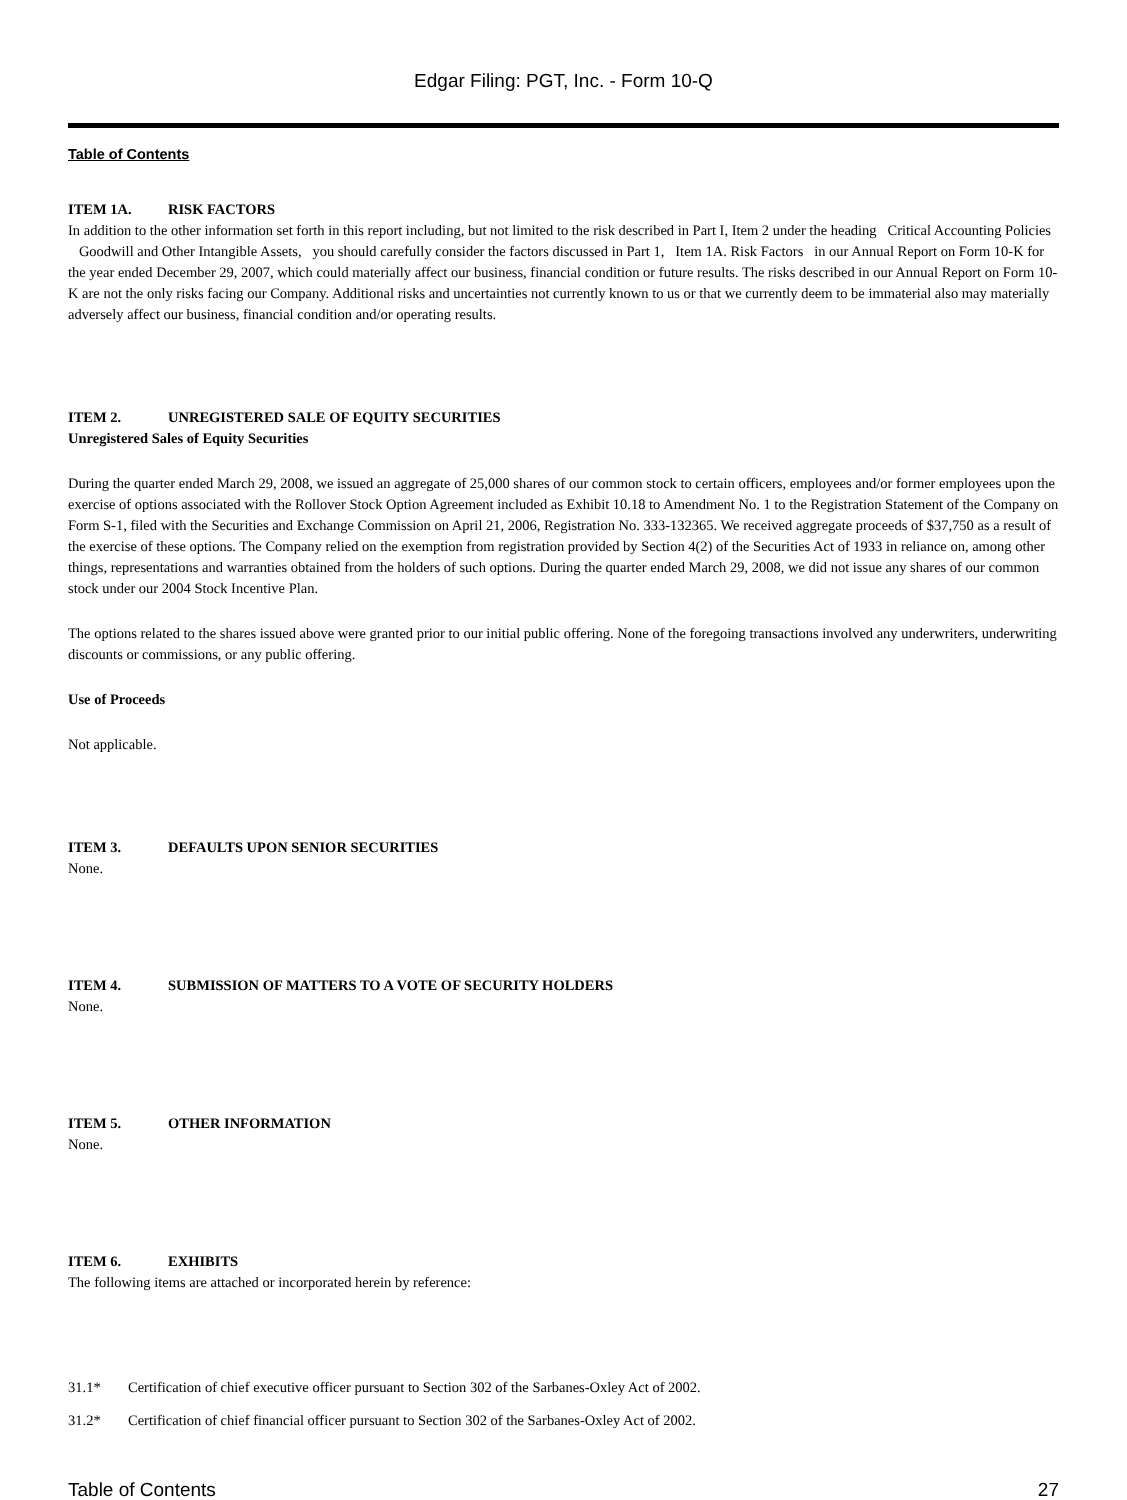Edgar Filing: PGT, Inc. - Form 10-Q
Table of Contents
ITEM 1A. RISK FACTORS
In addition to the other information set forth in this report including, but not limited to the risk described in Part I, Item 2 under the heading Critical Accounting Policies Goodwill and Other Intangible Assets, you should carefully consider the factors discussed in Part 1, Item 1A. Risk Factors in our Annual Report on Form 10-K for the year ended December 29, 2007, which could materially affect our business, financial condition or future results. The risks described in our Annual Report on Form 10-K are not the only risks facing our Company. Additional risks and uncertainties not currently known to us or that we currently deem to be immaterial also may materially adversely affect our business, financial condition and/or operating results.
ITEM 2. UNREGISTERED SALE OF EQUITY SECURITIES
Unregistered Sales of Equity Securities
During the quarter ended March 29, 2008, we issued an aggregate of 25,000 shares of our common stock to certain officers, employees and/or former employees upon the exercise of options associated with the Rollover Stock Option Agreement included as Exhibit 10.18 to Amendment No. 1 to the Registration Statement of the Company on Form S-1, filed with the Securities and Exchange Commission on April 21, 2006, Registration No. 333-132365. We received aggregate proceeds of $37,750 as a result of the exercise of these options. The Company relied on the exemption from registration provided by Section 4(2) of the Securities Act of 1933 in reliance on, among other things, representations and warranties obtained from the holders of such options. During the quarter ended March 29, 2008, we did not issue any shares of our common stock under our 2004 Stock Incentive Plan.
The options related to the shares issued above were granted prior to our initial public offering. None of the foregoing transactions involved any underwriters, underwriting discounts or commissions, or any public offering.
Use of Proceeds
Not applicable.
ITEM 3. DEFAULTS UPON SENIOR SECURITIES
None.
ITEM 4. SUBMISSION OF MATTERS TO A VOTE OF SECURITY HOLDERS
None.
ITEM 5. OTHER INFORMATION
None.
ITEM 6. EXHIBITS
The following items are attached or incorporated herein by reference:
31.1* Certification of chief executive officer pursuant to Section 302 of the Sarbanes-Oxley Act of 2002.
31.2* Certification of chief financial officer pursuant to Section 302 of the Sarbanes-Oxley Act of 2002.
Table of Contents 27